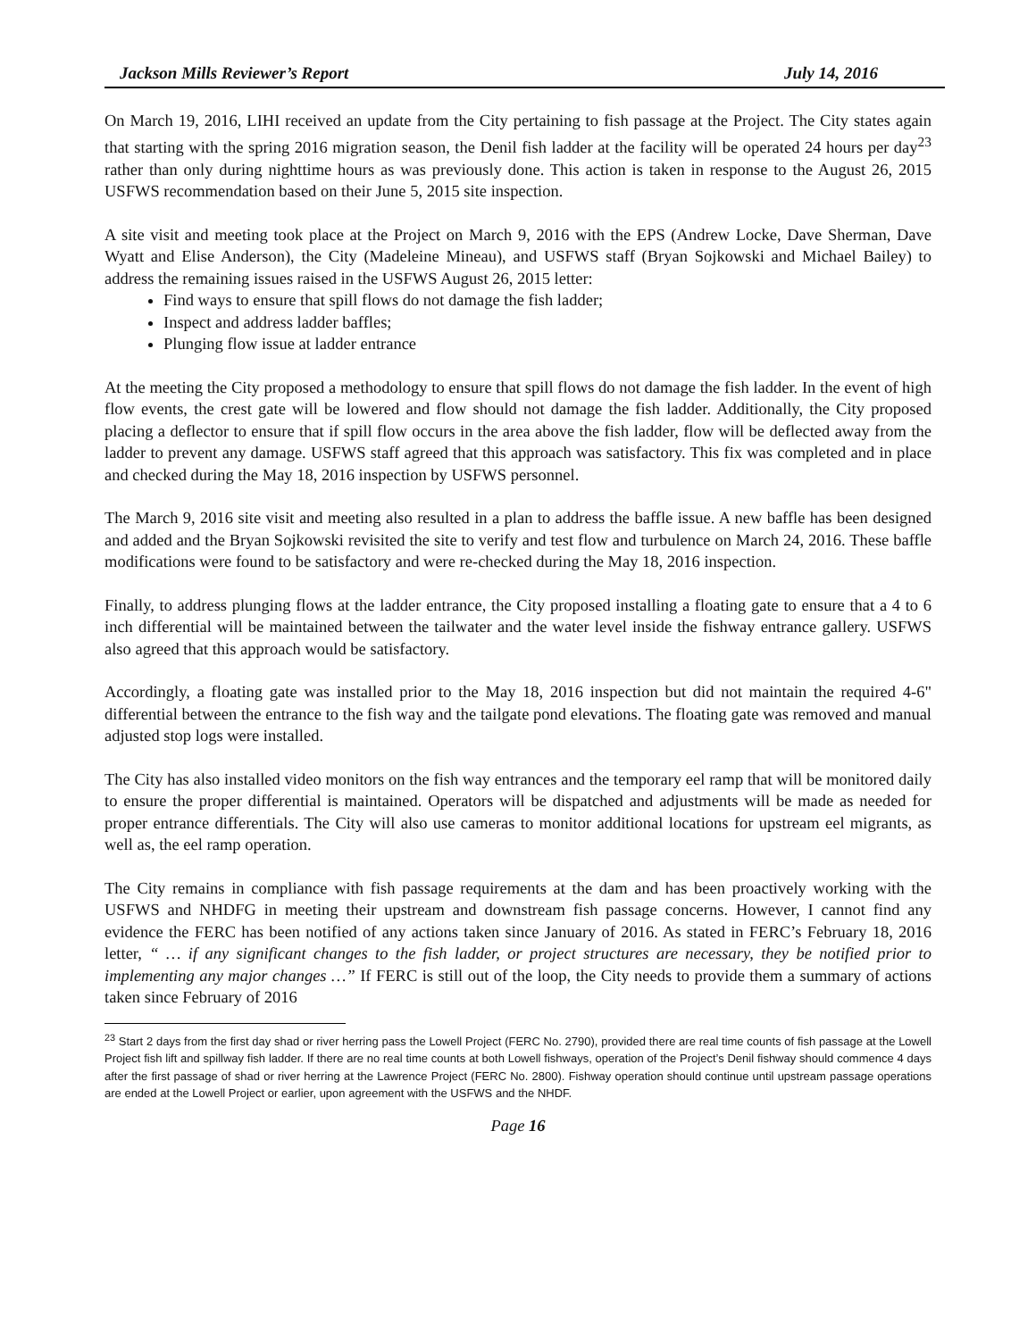Jackson Mills Reviewer’s Report July 14, 2016
On March 19, 2016, LIHI received an update from the City pertaining to fish passage at the Project. The City states again that starting with the spring 2016 migration season, the Denil fish ladder at the facility will be operated 24 hours per day<sup>23</sup> rather than only during nighttime hours as was previously done. This action is taken in response to the August 26, 2015 USFWS recommendation based on their June 5, 2015 site inspection.
A site visit and meeting took place at the Project on March 9, 2016 with the EPS (Andrew Locke, Dave Sherman, Dave Wyatt and Elise Anderson), the City (Madeleine Mineau), and USFWS staff (Bryan Sojkowski and Michael Bailey) to address the remaining issues raised in the USFWS August 26, 2015 letter:
Find ways to ensure that spill flows do not damage the fish ladder;
Inspect and address ladder baffles;
Plunging flow issue at ladder entrance
At the meeting the City proposed a methodology to ensure that spill flows do not damage the fish ladder. In the event of high flow events, the crest gate will be lowered and flow should not damage the fish ladder. Additionally, the City proposed placing a deflector to ensure that if spill flow occurs in the area above the fish ladder, flow will be deflected away from the ladder to prevent any damage. USFWS staff agreed that this approach was satisfactory. This fix was completed and in place and checked during the May 18, 2016 inspection by USFWS personnel.
The March 9, 2016 site visit and meeting also resulted in a plan to address the baffle issue. A new baffle has been designed and added and the Bryan Sojkowski revisited the site to verify and test flow and turbulence on March 24, 2016. These baffle modifications were found to be satisfactory and were re-checked during the May 18, 2016 inspection.
Finally, to address plunging flows at the ladder entrance, the City proposed installing a floating gate to ensure that a 4 to 6 inch differential will be maintained between the tailwater and the water level inside the fishway entrance gallery. USFWS also agreed that this approach would be satisfactory.
Accordingly, a floating gate was installed prior to the May 18, 2016 inspection but did not maintain the required 4-6" differential between the entrance to the fish way and the tailgate pond elevations. The floating gate was removed and manual adjusted stop logs were installed.
The City has also installed video monitors on the fish way entrances and the temporary eel ramp that will be monitored daily to ensure the proper differential is maintained. Operators will be dispatched and adjustments will be made as needed for proper entrance differentials. The City will also use cameras to monitor additional locations for upstream eel migrants, as well as, the eel ramp operation.
The City remains in compliance with fish passage requirements at the dam and has been proactively working with the USFWS and NHDFG in meeting their upstream and downstream fish passage concerns. However, I cannot find any evidence the FERC has been notified of any actions taken since January of 2016. As stated in FERC’s February 18, 2016 letter, “ … if any significant changes to the fish ladder, or project structures are necessary, they be notified prior to implementing any major changes …” If FERC is still out of the loop, the City needs to provide them a summary of actions taken since February of 2016
<sup>23</sup> Start 2 days from the first day shad or river herring pass the Lowell Project (FERC No. 2790), provided there are real time counts of fish passage at the Lowell Project fish lift and spillway fish ladder. If there are no real time counts at both Lowell fishways, operation of the Project’s Denil fishway should commence 4 days after the first passage of shad or river herring at the Lawrence Project (FERC No. 2800). Fishway operation should continue until upstream passage operations are ended at the Lowell Project or earlier, upon agreement with the USFWS and the NHDF.
Page 16